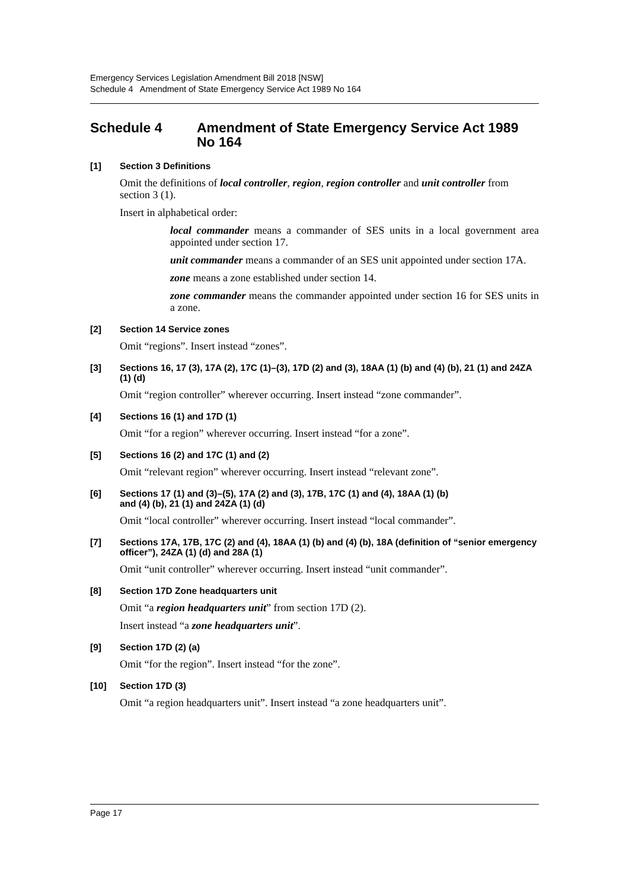Emergency Services Legislation Amendment Bill 2018 [NSW]
Schedule 4 Amendment of State Emergency Service Act 1989 No 164
Schedule 4 Amendment of State Emergency Service Act 1989 No 164
[1] Section 3 Definitions
Omit the definitions of local controller, region, region controller and unit controller from section 3 (1).
Insert in alphabetical order:
local commander means a commander of SES units in a local government area appointed under section 17.
unit commander means a commander of an SES unit appointed under section 17A.
zone means a zone established under section 14.
zone commander means the commander appointed under section 16 for SES units in a zone.
[2] Section 14 Service zones
Omit “regions”. Insert instead “zones”.
[3] Sections 16, 17 (3), 17A (2), 17C (1)–(3), 17D (2) and (3), 18AA (1) (b) and (4) (b), 21 (1) and 24ZA (1) (d)
Omit “region controller” wherever occurring. Insert instead “zone commander”.
[4] Sections 16 (1) and 17D (1)
Omit “for a region” wherever occurring. Insert instead “for a zone”.
[5] Sections 16 (2) and 17C (1) and (2)
Omit “relevant region” wherever occurring. Insert instead “relevant zone”.
[6] Sections 17 (1) and (3)–(5), 17A (2) and (3), 17B, 17C (1) and (4), 18AA (1) (b)
and (4) (b), 21 (1) and 24ZA (1) (d)
Omit “local controller” wherever occurring. Insert instead “local commander”.
[7] Sections 17A, 17B, 17C (2) and (4), 18AA (1) (b) and (4) (b), 18A (definition of “senior emergency officer”), 24ZA (1) (d) and 28A (1)
Omit “unit controller” wherever occurring. Insert instead “unit commander”.
[8] Section 17D Zone headquarters unit
Omit “a region headquarters unit” from section 17D (2).
Insert instead “a zone headquarters unit”.
[9] Section 17D (2) (a)
Omit “for the region”. Insert instead “for the zone”.
[10] Section 17D (3)
Omit “a region headquarters unit”. Insert instead “a zone headquarters unit”.
Page 17